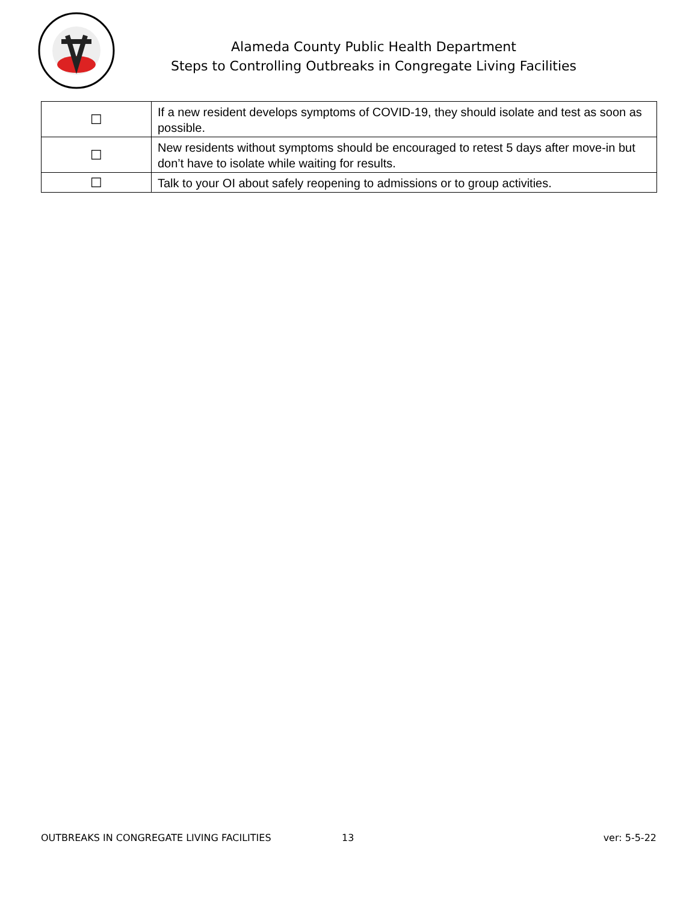Alameda County Public Health Department
Steps to Controlling Outbreaks in Congregate Living Facilities
| ☐ | If a new resident develops symptoms of COVID-19, they should isolate and test as soon as possible. |
| ☐ | New residents without symptoms should be encouraged to retest 5 days after move-in but don’t have to isolate while waiting for results. |
| ☐ | Talk to your OI about safely reopening to admissions or to group activities. |
OUTBREAKS IN CONGREGATE LIVING FACILITIES 13 ver: 5-5-22